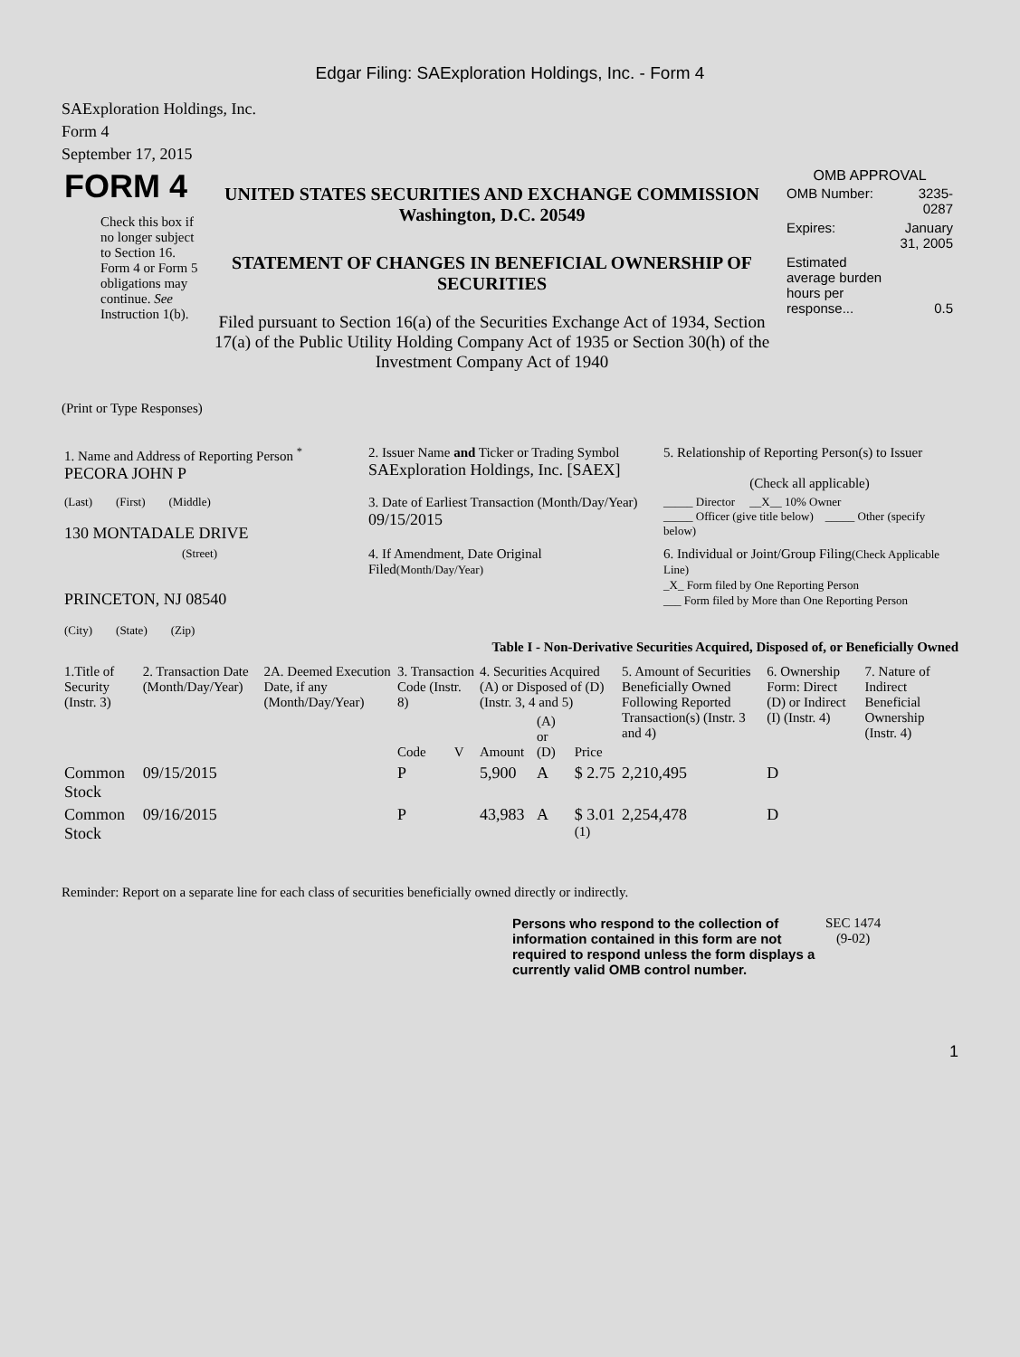Edgar Filing: SAExploration Holdings, Inc. - Form 4
SAExploration Holdings, Inc.
Form 4
September 17, 2015
| FORM 4 Check this box if no longer subject to Section 16. Form 4 or Form 5 obligations may continue. See Instruction 1(b). | UNITED STATES SECURITIES AND EXCHANGE COMMISSION Washington, D.C. 20549 STATEMENT OF CHANGES IN BENEFICIAL OWNERSHIP OF SECURITIES Filed pursuant to Section 16(a) of the Securities Exchange Act of 1934, Section 17(a) of the Public Utility Holding Company Act of 1935 or Section 30(h) of the Investment Company Act of 1940 | OMB APPROVAL / OMB Number: / 3235-0287 / / Expires: / January 31, 2005 / / Estimated average burden hours per response... / 0.5 / |
(Print or Type Responses)
| 1. Name and Address of Reporting Person <sup>*</sup> PECORA JOHN P | 2. Issuer Name and Ticker or Trading Symbol SAExploration Holdings, Inc. [SAEX] | 5. Relationship of Reporting Person(s) to Issuer (Check all applicable) |
| (Last) (First) (Middle) 130 MONTADALE DRIVE | 3. Date of Earliest Transaction (Month/Day/Year) 09/15/2015 | _____ Director __X__ 10% Owner _____ Officer (give title below) _____ Other (specify below) |
| (Street) PRINCETON, NJ 08540 (City) (State) (Zip) | 4. If Amendment, Date Original Filed (Month/Day/Year) | 6. Individual or Joint/Group Filing (Check Applicable Line) _X_ Form filed by One Reporting Person ___ Form filed by More than One Reporting Person |
Table I - Non-Derivative Securities Acquired, Disposed of, or Beneficially Owned
| 1.Title of Security (Instr. 3) | 2. Transaction Date (Month/Day/Year) | 2A. Deemed Execution Date, if any (Month/Day/Year) | 3. Transaction Code (Instr. 8) | | 4. Securities Acquired (A) or Disposed of (D) (Instr. 3, 4 and 5) | | | 5. Amount of Securities Beneficially Owned Following Reported Transaction(s) (Instr. 3 and 4) | 6. Ownership Form: Direct (D) or Indirect (I) (Instr. 4) | 7. Nature of Indirect Beneficial Ownership (Instr. 4) |
| --- | --- | --- | --- | --- | --- | --- | --- | --- | --- | --- |
| | | | Code | V | Amount | (A) or (D) | Price | | | |
| Common Stock | 09/15/2015 | | P | | 5,900 | A | $ 2.75 | 2,210,495 | D | |
| Common Stock | 09/16/2015 | | P | | 43,983 | A | $ 3.01 <sup>(1)</sup> | 2,254,478 | D | |
Reminder: Report on a separate line for each class of securities beneficially owned directly or indirectly.
| Persons who respond to the collection of information contained in this form are not required to respond unless the form displays a currently valid OMB control number. | SEC 1474 (9-02) |
1